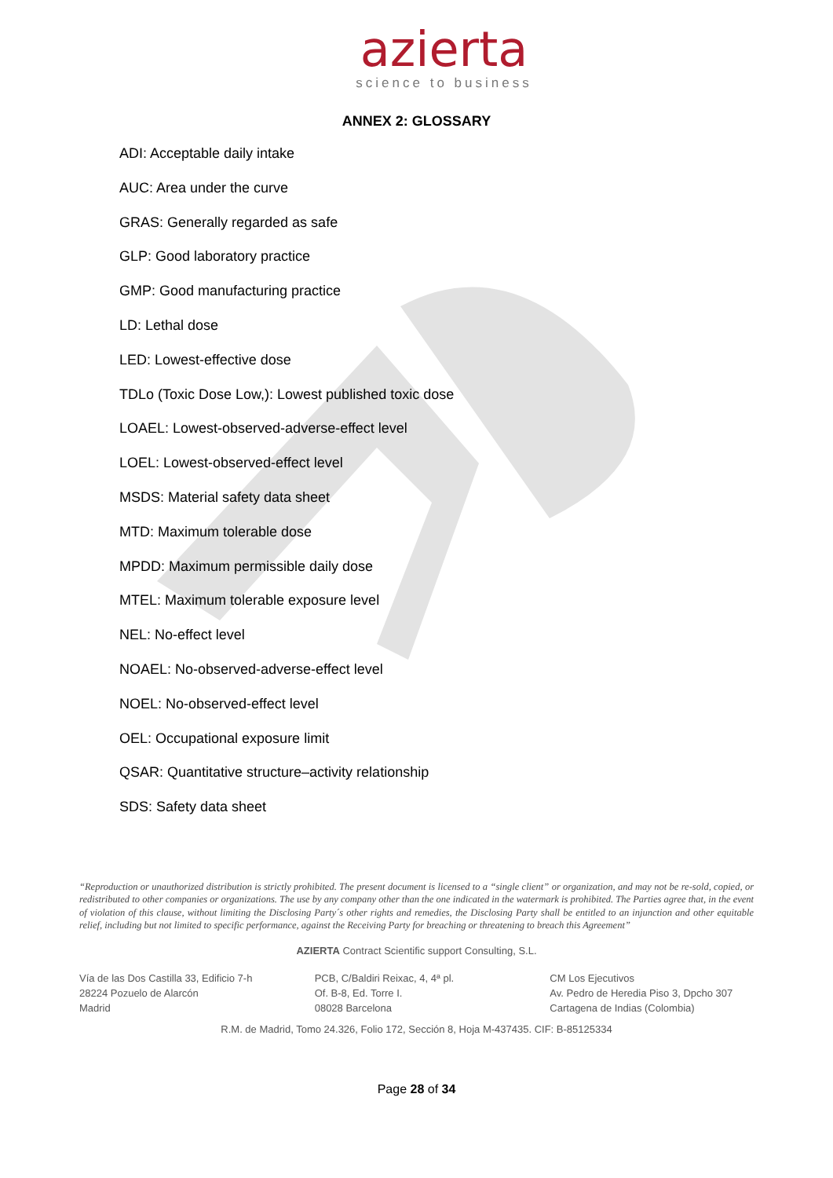azierta
science to business
ANNEX 2: GLOSSARY
ADI: Acceptable daily intake
AUC: Area under the curve
GRAS: Generally regarded as safe
GLP: Good laboratory practice
GMP: Good manufacturing practice
LD: Lethal dose
LED: Lowest-effective dose
TDLo (Toxic Dose Low,): Lowest published toxic dose
LOAEL: Lowest-observed-adverse-effect level
LOEL: Lowest-observed-effect level
MSDS: Material safety data sheet
MTD: Maximum tolerable dose
MPDD: Maximum permissible daily dose
MTEL: Maximum tolerable exposure level
NEL: No-effect level
NOAEL: No-observed-adverse-effect level
NOEL: No-observed-effect level
OEL: Occupational exposure limit
QSAR: Quantitative structure–activity relationship
SDS: Safety data sheet
“Reproduction or unauthorized distribution is strictly prohibited. The present document is licensed to a “single client” or organization, and may not be re-sold, copied, or redistributed to other companies or organizations. The use by any company other than the one indicated in the watermark is prohibited. The Parties agree that, in the event of violation of this clause, without limiting the Disclosing Party´s other rights and remedies, the Disclosing Party shall be entitled to an injunction and other equitable relief, including but not limited to specific performance, against the Receiving Party for breaching or threatening to breach this Agreement”
AZIERTA Contract Scientific support Consulting, S.L.
Vía de las Dos Castilla 33, Edificio 7-h
28224 Pozuelo de Alarcón
Madrid
PCB, C/Baldiri Reixac, 4, 4ª pl.
Of. B-8, Ed. Torre I.
08028 Barcelona
CM Los Ejecutivos
Av. Pedro de Heredia Piso 3, Dpcho 307
Cartagena de Indias (Colombia)
R.M. de Madrid, Tomo 24.326, Folio 172, Sección 8, Hoja M-437435. CIF: B-85125334
Page 28 of 34